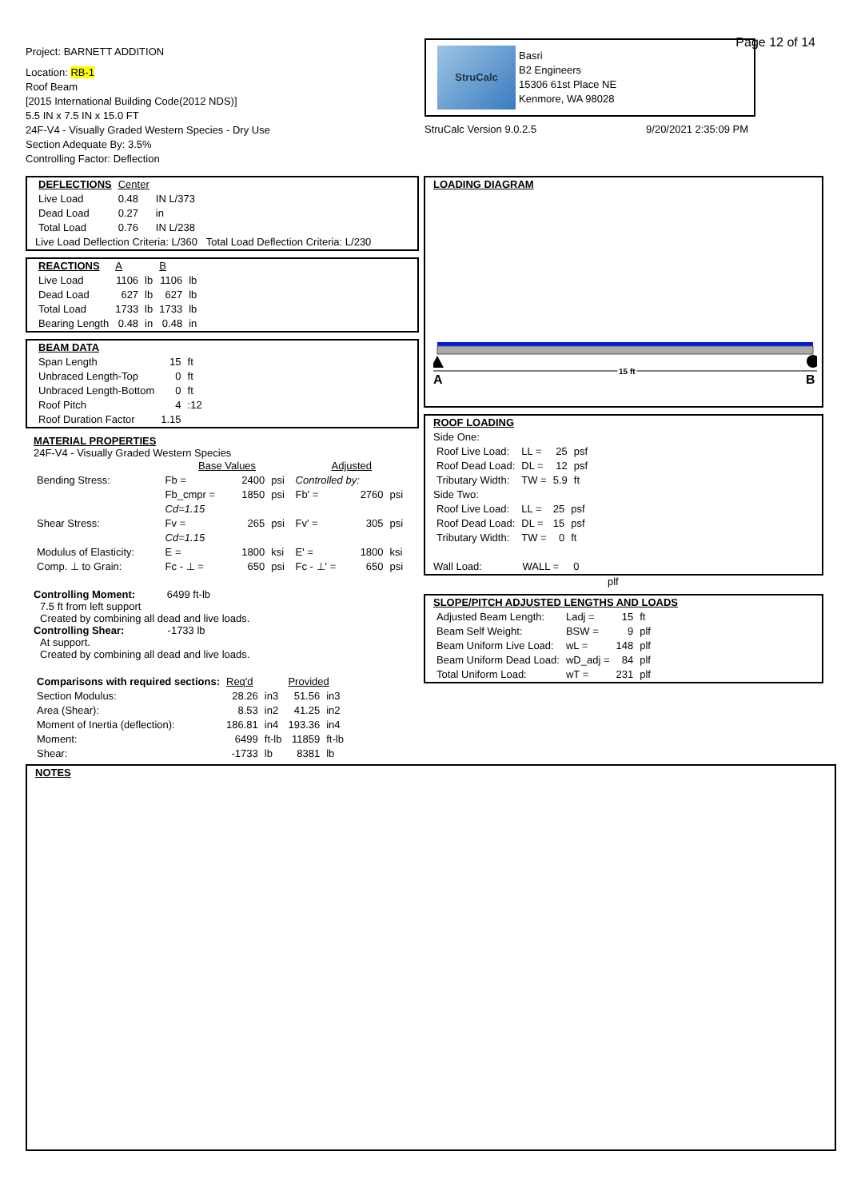Project: BARNETT ADDITION
Location: RB-1
Roof Beam
[2015 International Building Code(2012 NDS)]
5.5 IN x 7.5 IN x 15.0 FT
24F-V4 - Visually Graded Western Species - Dry Use
Section Adequate By: 3.5%
Controlling Factor: Deflection
Page 12 of 14
StruCalc
Basri
B2 Engineers
15306 61st Place NE
Kenmore, WA 98028
StruCalc Version 9.0.2.5 9/20/2021 2:35:09 PM
| DEFLECTIONS | Center | |
| --- | --- | --- |
| Live Load | 0.48 | IN L/373 |
| Dead Load | 0.27 | in |
| Total Load | 0.76 | IN L/238 |
Live Load Deflection Criteria: L/360 Total Load Deflection Criteria: L/230
| REACTIONS | A | | B | |
| --- | --- | --- | --- | --- |
| Live Load | 1106 | lb | 1106 | lb |
| Dead Load | 627 | lb | 627 | lb |
| Total Load | 1733 | lb | 1733 | lb |
| Bearing Length | 0.48 | in | 0.48 | in |
| BEAM DATA | | |
| --- | --- | --- |
| Span Length | 15 | ft |
| Unbraced Length-Top | 0 | ft |
| Unbraced Length-Bottom | 0 | ft |
| Roof Pitch | 4 | :12 |
| Roof Duration Factor | 1.15 | |
MATERIAL PROPERTIES
24F-V4 - Visually Graded Western Species
| | Base Values | | | Adjusted | | |
| Bending Stress: | Fb = | 2400 | psi | Controlled by: | | |
| | Fb_cmpr = | 1850 | psi | Fb' = | 2760 | psi |
| | Cd=1.15 | | | | | |
| Shear Stress: | Fv = | 265 | psi | Fv' = | 305 | psi |
| | Cd=1.15 | | | | | |
| Modulus of Elasticity: | E = | 1800 | ksi | E' = | 1800 | ksi |
| Comp. ⊥ to Grain: | Fc - ⊥ = | 650 | psi | Fc - ⊥' = | 650 | psi |
Controlling Moment: 6499 ft-lb
7.5 ft from left support
Created by combining all dead and live loads.
Controlling Shear: -1733 lb
At support.
Created by combining all dead and live loads.
| Comparisons with required sections: | Req'd | | Provided | |
| --- | --- | --- | --- | --- |
| Section Modulus: | 28.26 | in3 | 51.56 | in3 |
| Area (Shear): | 8.53 | in2 | 41.25 | in2 |
| Moment of Inertia (deflection): | 186.81 | in4 | 193.36 | in4 |
| Moment: | 6499 | ft-lb | 11859 | ft-lb |
| Shear: | -1733 | lb | 8381 | lb |
LOADING DIAGRAM
A
15 ft
B
ROOF LOADING
Side One:
| Roof Live Load: | LL = | 25 | psf |
| Roof Dead Load: | DL = | 12 | psf |
| Tributary Width: | TW = | 5.9 | ft |
Side Two:
| Roof Live Load: | LL = | 25 | psf |
| Roof Dead Load: | DL = | 15 | psf |
| Tributary Width: | TW = | 0 | ft |
Wall Load: WALL = 0
plf
SLOPE/PITCH ADJUSTED LENGTHS AND LOADS
| Adjusted Beam Length: | Ladj = | 15 | ft |
| Beam Self Weight: | BSW = | 9 | plf |
| Beam Uniform Live Load: | wL = | 148 | plf |
| Beam Uniform Dead Load: | wD_adj = | 84 | plf |
| Total Uniform Load: | wT = | 231 | plf |
NOTES